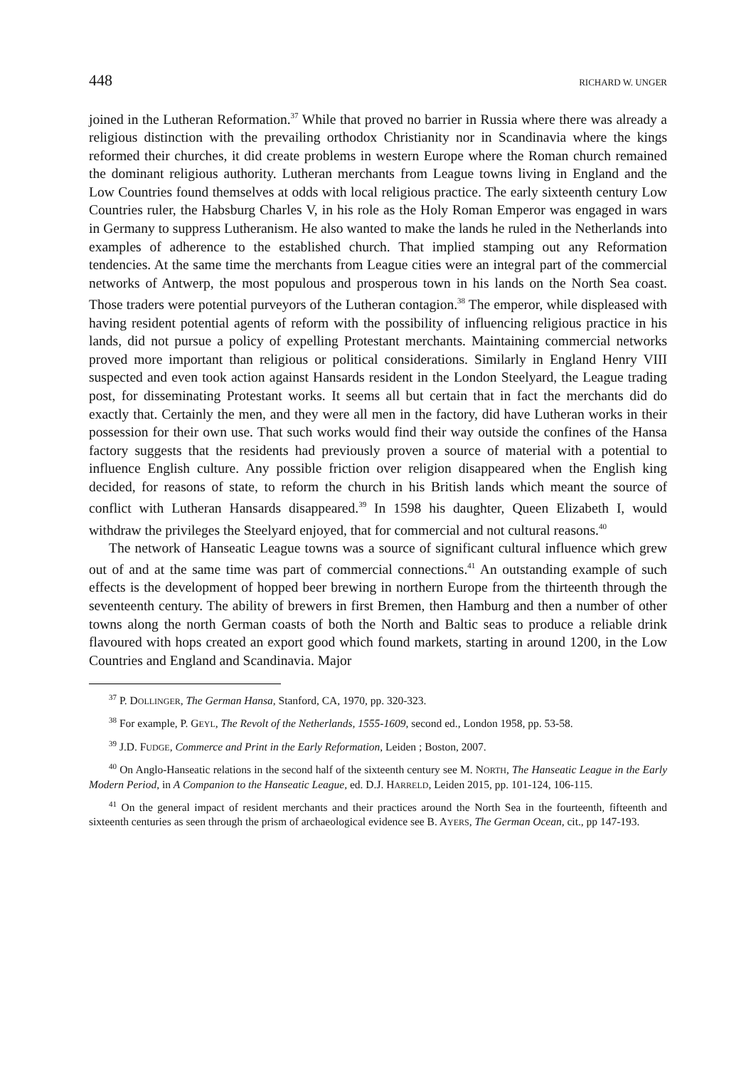448 RICHARD W. UNGER
joined in the Lutheran Reformation.<sup>37</sup> While that proved no barrier in Russia where there was already a religious distinction with the prevailing orthodox Christianity nor in Scandinavia where the kings reformed their churches, it did create problems in western Europe where the Roman church remained the dominant religious authority. Lutheran merchants from League towns living in England and the Low Countries found themselves at odds with local religious practice. The early sixteenth century Low Countries ruler, the Habsburg Charles V, in his role as the Holy Roman Emperor was engaged in wars in Germany to suppress Lutheranism. He also wanted to make the lands he ruled in the Netherlands into examples of adherence to the established church. That implied stamping out any Reformation tendencies. At the same time the merchants from League cities were an integral part of the commercial networks of Antwerp, the most populous and prosperous town in his lands on the North Sea coast. Those traders were potential purveyors of the Lutheran contagion.<sup>38</sup> The emperor, while displeased with having resident potential agents of reform with the possibility of influencing religious practice in his lands, did not pursue a policy of expelling Protestant merchants. Maintaining commercial networks proved more important than religious or political considerations. Similarly in England Henry VIII suspected and even took action against Hansards resident in the London Steelyard, the League trading post, for disseminating Protestant works. It seems all but certain that in fact the merchants did do exactly that. Certainly the men, and they were all men in the factory, did have Lutheran works in their possession for their own use. That such works would find their way outside the confines of the Hansa factory suggests that the residents had previously proven a source of material with a potential to influence English culture. Any possible friction over religion disappeared when the English king decided, for reasons of state, to reform the church in his British lands which meant the source of conflict with Lutheran Hansards disappeared.<sup>39</sup> In 1598 his daughter, Queen Elizabeth I, would withdraw the privileges the Steelyard enjoyed, that for commercial and not cultural reasons.<sup>40</sup>
The network of Hanseatic League towns was a source of significant cultural influence which grew out of and at the same time was part of commercial connections.<sup>41</sup> An outstanding example of such effects is the development of hopped beer brewing in northern Europe from the thirteenth through the seventeenth century. The ability of brewers in first Bremen, then Hamburg and then a number of other towns along the north German coasts of both the North and Baltic seas to produce a reliable drink flavoured with hops created an export good which found markets, starting in around 1200, in the Low Countries and England and Scandinavia. Major
<sup>37</sup> P. DOLLINGER, The German Hansa, Stanford, CA, 1970, pp. 320-323.
<sup>38</sup> For example, P. GEYL, The Revolt of the Netherlands, 1555-1609, second ed., London 1958, pp. 53-58.
<sup>39</sup> J.D. FUDGE, Commerce and Print in the Early Reformation, Leiden ; Boston, 2007.
<sup>40</sup> On Anglo-Hanseatic relations in the second half of the sixteenth century see M. NORTH, The Hanseatic League in the Early Modern Period, in A Companion to the Hanseatic League, ed. D.J. HARRELD, Leiden 2015, pp. 101-124, 106-115.
<sup>41</sup> On the general impact of resident merchants and their practices around the North Sea in the fourteenth, fifteenth and sixteenth centuries as seen through the prism of archaeological evidence see B. AYERS, The German Ocean, cit., pp 147-193.